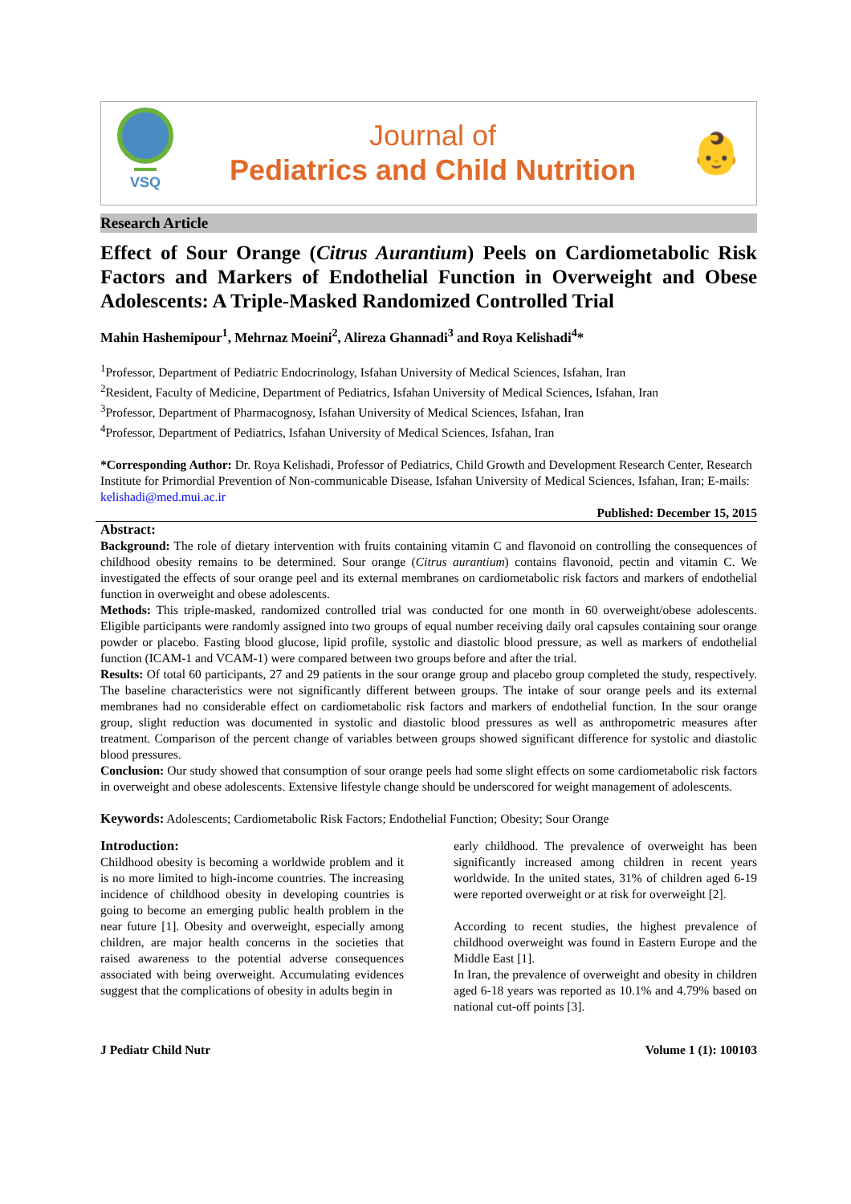VSQ
Journal of
Pediatrics and Child Nutrition
👶
Research Article
Effect of Sour Orange (Citrus Aurantium) Peels on Cardiometabolic Risk Factors and Markers of Endothelial Function in Overweight and Obese Adolescents: A Triple-Masked Randomized Controlled Trial
Mahin Hashemipour<sup>1</sup>, Mehrnaz Moeini<sup>2</sup>, Alireza Ghannadi<sup>3</sup> and Roya Kelishadi<sup>4</sup>*
<sup>1</sup> Professor, Department of Pediatric Endocrinology, Isfahan University of Medical Sciences, Isfahan, Iran
<sup>2</sup> Resident, Faculty of Medicine, Department of Pediatrics, Isfahan University of Medical Sciences, Isfahan, Iran
<sup>3</sup> Professor, Department of Pharmacognosy, Isfahan University of Medical Sciences, Isfahan, Iran
<sup>4</sup> Professor, Department of Pediatrics, Isfahan University of Medical Sciences, Isfahan, Iran
*Corresponding Author: Dr. Roya Kelishadi, Professor of Pediatrics, Child Growth and Development Research Center, Research Institute for Primordial Prevention of Non-communicable Disease, Isfahan University of Medical Sciences, Isfahan, Iran; E-mails: kelishadi@med.mui.ac.ir
Published: December 15, 2015
Abstract:
Background: The role of dietary intervention with fruits containing vitamin C and flavonoid on controlling the consequences of childhood obesity remains to be determined. Sour orange (Citrus aurantium) contains flavonoid, pectin and vitamin C. We investigated the effects of sour orange peel and its external membranes on cardiometabolic risk factors and markers of endothelial function in overweight and obese adolescents.
Methods: This triple-masked, randomized controlled trial was conducted for one month in 60 overweight/obese adolescents. Eligible participants were randomly assigned into two groups of equal number receiving daily oral capsules containing sour orange powder or placebo. Fasting blood glucose, lipid profile, systolic and diastolic blood pressure, as well as markers of endothelial function (ICAM-1 and VCAM-1) were compared between two groups before and after the trial.
Results: Of total 60 participants, 27 and 29 patients in the sour orange group and placebo group completed the study, respectively. The baseline characteristics were not significantly different between groups. The intake of sour orange peels and its external membranes had no considerable effect on cardiometabolic risk factors and markers of endothelial function. In the sour orange group, slight reduction was documented in systolic and diastolic blood pressures as well as anthropometric measures after treatment. Comparison of the percent change of variables between groups showed significant difference for systolic and diastolic blood pressures.
Conclusion: Our study showed that consumption of sour orange peels had some slight effects on some cardiometabolic risk factors in overweight and obese adolescents. Extensive lifestyle change should be underscored for weight management of adolescents.
Keywords: Adolescents; Cardiometabolic Risk Factors; Endothelial Function; Obesity; Sour Orange
Introduction:
Childhood obesity is becoming a worldwide problem and it is no more limited to high-income countries. The increasing incidence of childhood obesity in developing countries is going to become an emerging public health problem in the near future [1]. Obesity and overweight, especially among children, are major health concerns in the societies that raised awareness to the potential adverse consequences associated with being overweight. Accumulating evidences suggest that the complications of obesity in adults begin in
early childhood. The prevalence of overweight has been significantly increased among children in recent years worldwide. In the united states, 31% of children aged 6-19 were reported overweight or at risk for overweight [2].
According to recent studies, the highest prevalence of childhood overweight was found in Eastern Europe and the Middle East [1].
In Iran, the prevalence of overweight and obesity in children aged 6-18 years was reported as 10.1% and 4.79% based on national cut-off points [3].
J Pediatr Child Nutr Volume 1 (1): 100103